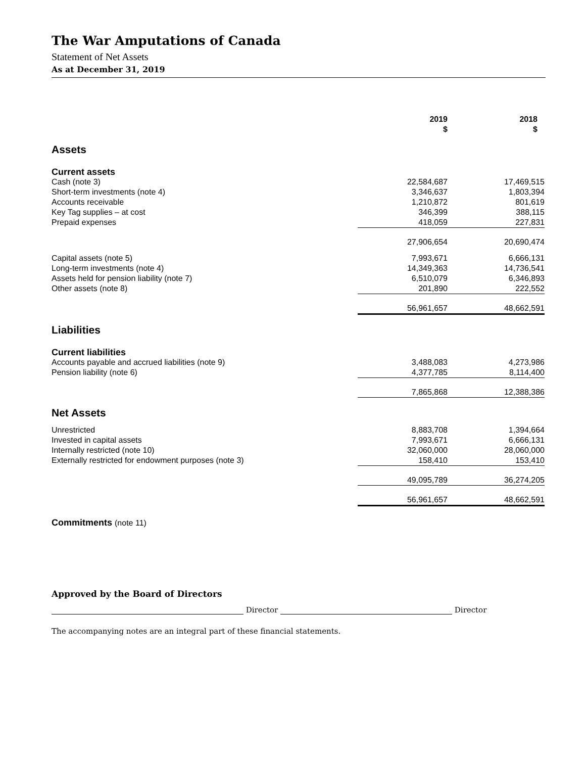The War Amputations of Canada
Statement of Net Assets
As at December 31, 2019
| | 2019 $ | 2018 $ |
| --- | --- | --- |
| Assets | | |
| Current assets | | |
| Cash (note 3) | 22,584,687 | 17,469,515 |
| Short-term investments (note 4) | 3,346,637 | 1,803,394 |
| Accounts receivable | 1,210,872 | 801,619 |
| Key Tag supplies – at cost | 346,399 | 388,115 |
| Prepaid expenses | 418,059 | 227,831 |
| | 27,906,654 | 20,690,474 |
| Capital assets (note 5) | 7,993,671 | 6,666,131 |
| Long-term investments (note 4) | 14,349,363 | 14,736,541 |
| Assets held for pension liability (note 7) | 6,510,079 | 6,346,893 |
| Other assets (note 8) | 201,890 | 222,552 |
| | 56,961,657 | 48,662,591 |
| Liabilities | | |
| Current liabilities | | |
| Accounts payable and accrued liabilities (note 9) | 3,488,083 | 4,273,986 |
| Pension liability (note 6) | 4,377,785 | 8,114,400 |
| | 7,865,868 | 12,388,386 |
| Net Assets | | |
| Unrestricted | 8,883,708 | 1,394,664 |
| Invested in capital assets | 7,993,671 | 6,666,131 |
| Internally restricted (note 10) | 32,060,000 | 28,060,000 |
| Externally restricted for endowment purposes (note 3) | 158,410 | 153,410 |
| | 49,095,789 | 36,274,205 |
| | 56,961,657 | 48,662,591 |
Commitments (note 11)
Approved by the Board of Directors
Director Director
The accompanying notes are an integral part of these financial statements.